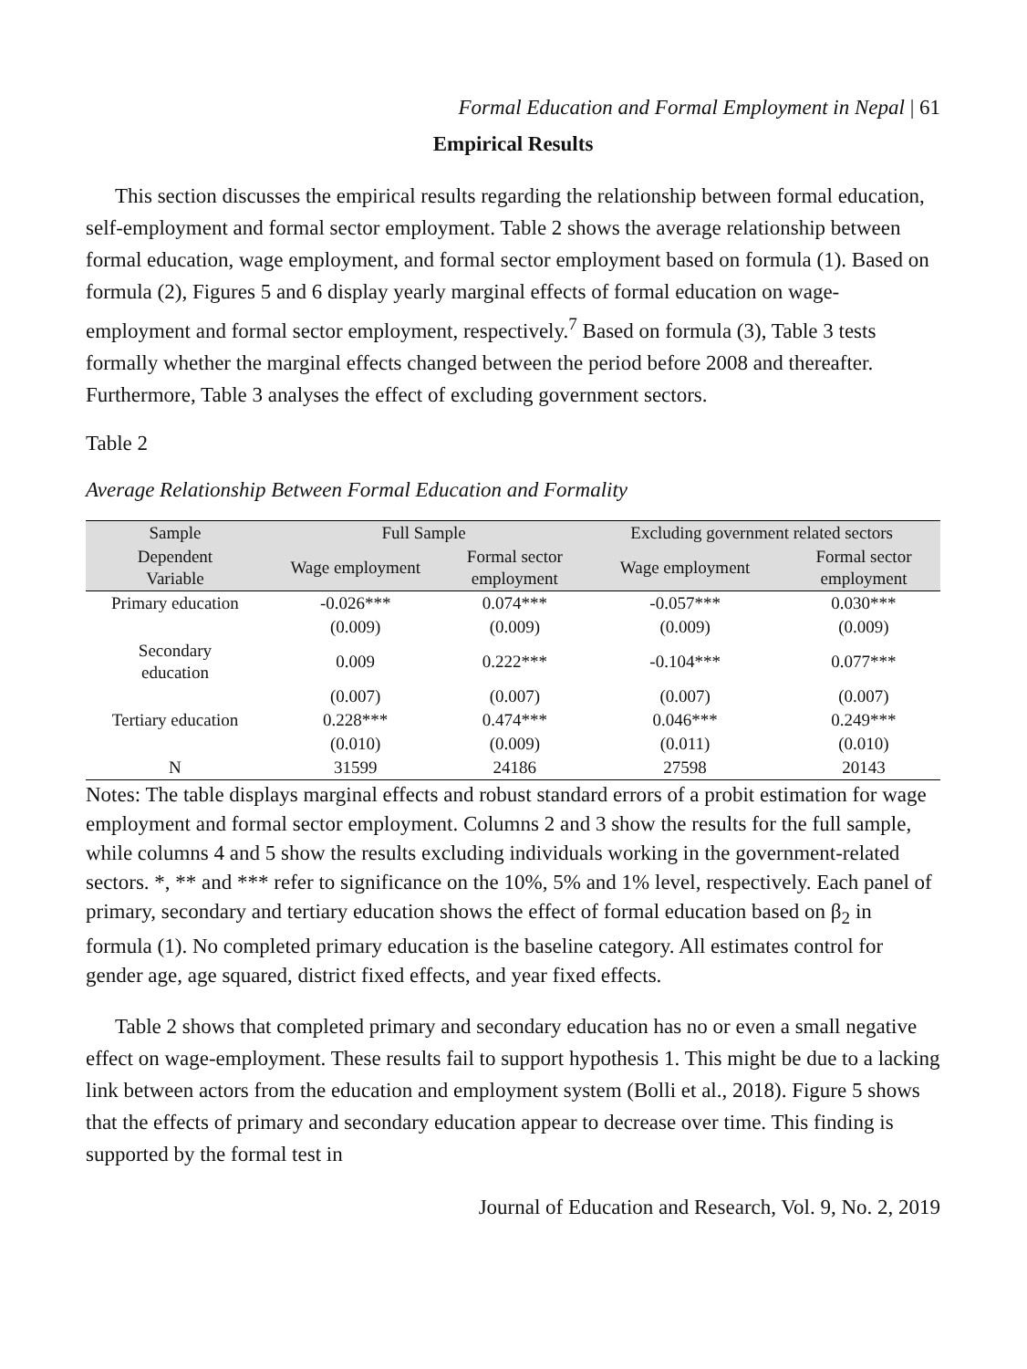Formal Education and Formal Employment in Nepal | 61
Empirical Results
This section discusses the empirical results regarding the relationship between formal education, self-employment and formal sector employment. Table 2 shows the average relationship between formal education, wage employment, and formal sector employment based on formula (1). Based on formula (2), Figures 5 and 6 display yearly marginal effects of formal education on wage-employment and formal sector employment, respectively.<sup>7</sup> Based on formula (3), Table 3 tests formally whether the marginal effects changed between the period before 2008 and thereafter. Furthermore, Table 3 analyses the effect of excluding government sectors.
Table 2
Average Relationship Between Formal Education and Formality
| Sample | Full Sample | | Excluding government related sectors | |
| --- | --- | --- | --- | --- |
| Dependent Variable | Wage employment | Formal sector employment | Wage employment | Formal sector employment |
| Primary education | -0.026*** | 0.074*** | -0.057*** | 0.030*** |
| | (0.009) | (0.009) | (0.009) | (0.009) |
| Secondary education | 0.009 | 0.222*** | -0.104*** | 0.077*** |
| | (0.007) | (0.007) | (0.007) | (0.007) |
| Tertiary education | 0.228*** | 0.474*** | 0.046*** | 0.249*** |
| | (0.010) | (0.009) | (0.011) | (0.010) |
| N | 31599 | 24186 | 27598 | 20143 |
Notes: The table displays marginal effects and robust standard errors of a probit estimation for wage employment and formal sector employment. Columns 2 and 3 show the results for the full sample, while columns 4 and 5 show the results excluding individuals working in the government-related sectors. *, ** and *** refer to significance on the 10%, 5% and 1% level, respectively. Each panel of primary, secondary and tertiary education shows the effect of formal education based on β<sub>2</sub> in formula (1). No completed primary education is the baseline category. All estimates control for gender age, age squared, district fixed effects, and year fixed effects.
Table 2 shows that completed primary and secondary education has no or even a small negative effect on wage-employment. These results fail to support hypothesis 1. This might be due to a lacking link between actors from the education and employment system (Bolli et al., 2018). Figure 5 shows that the effects of primary and secondary education appear to decrease over time. This finding is supported by the formal test in
Journal of Education and Research, Vol. 9, No. 2, 2019